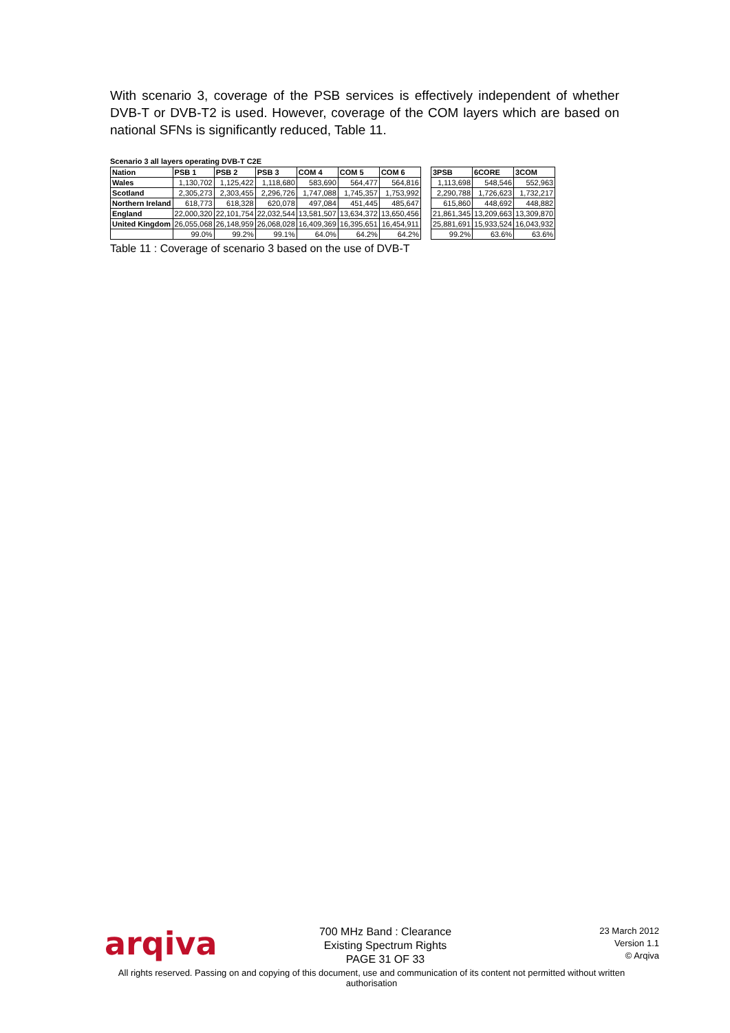With scenario 3, coverage of the PSB services is effectively independent of whether DVB-T or DVB-T2 is used. However, coverage of the COM layers which are based on national SFNs is significantly reduced, Table 11.
Scenario 3 all layers operating DVB-T C2E
| Nation | PSB 1 | PSB 2 | PSB 3 | COM 4 | COM 5 | COM 6 | | 3PSB | 6CORE | 3COM |
| Wales | 1,130,702 | 1,125,422 | 1,118,680 | 583,690 | 564,477 | 564,816 | | 1,113,698 | 548,546 | 552,963 |
| Scotland | 2,305,273 | 2,303,455 | 2,296,726 | 1,747,088 | 1,745,357 | 1,753,992 | | 2,290,788 | 1,726,623 | 1,732,217 |
| Northern Ireland | 618,773 | 618,328 | 620,078 | 497,084 | 451,445 | 485,647 | | 615,860 | 448,692 | 448,882 |
| England | 22,000,320 | 22,101,754 | 22,032,544 | 13,581,507 | 13,634,372 | 13,650,456 | | 21,861,345 | 13,209,663 | 13,309,870 |
| United Kingdom | 26,055,068 | 26,148,959 | 26,068,028 | 16,409,369 | 16,395,651 | 16,454,911 | | 25,881,691 | 15,933,524 | 16,043,932 |
| | 99.0% | 99.2% | 99.1% | 64.0% | 64.2% | 64.2% | | 99.2% | 63.6% | 63.6% |
Table 11 : Coverage of scenario 3 based on the use of DVB-T
arqiva
700 MHz Band : Clearance
Existing Spectrum Rights
PAGE 31 OF 33
23 March 2012
Version 1.1
© Arqiva
All rights reserved. Passing on and copying of this document, use and communication of its content not permitted without written authorisation